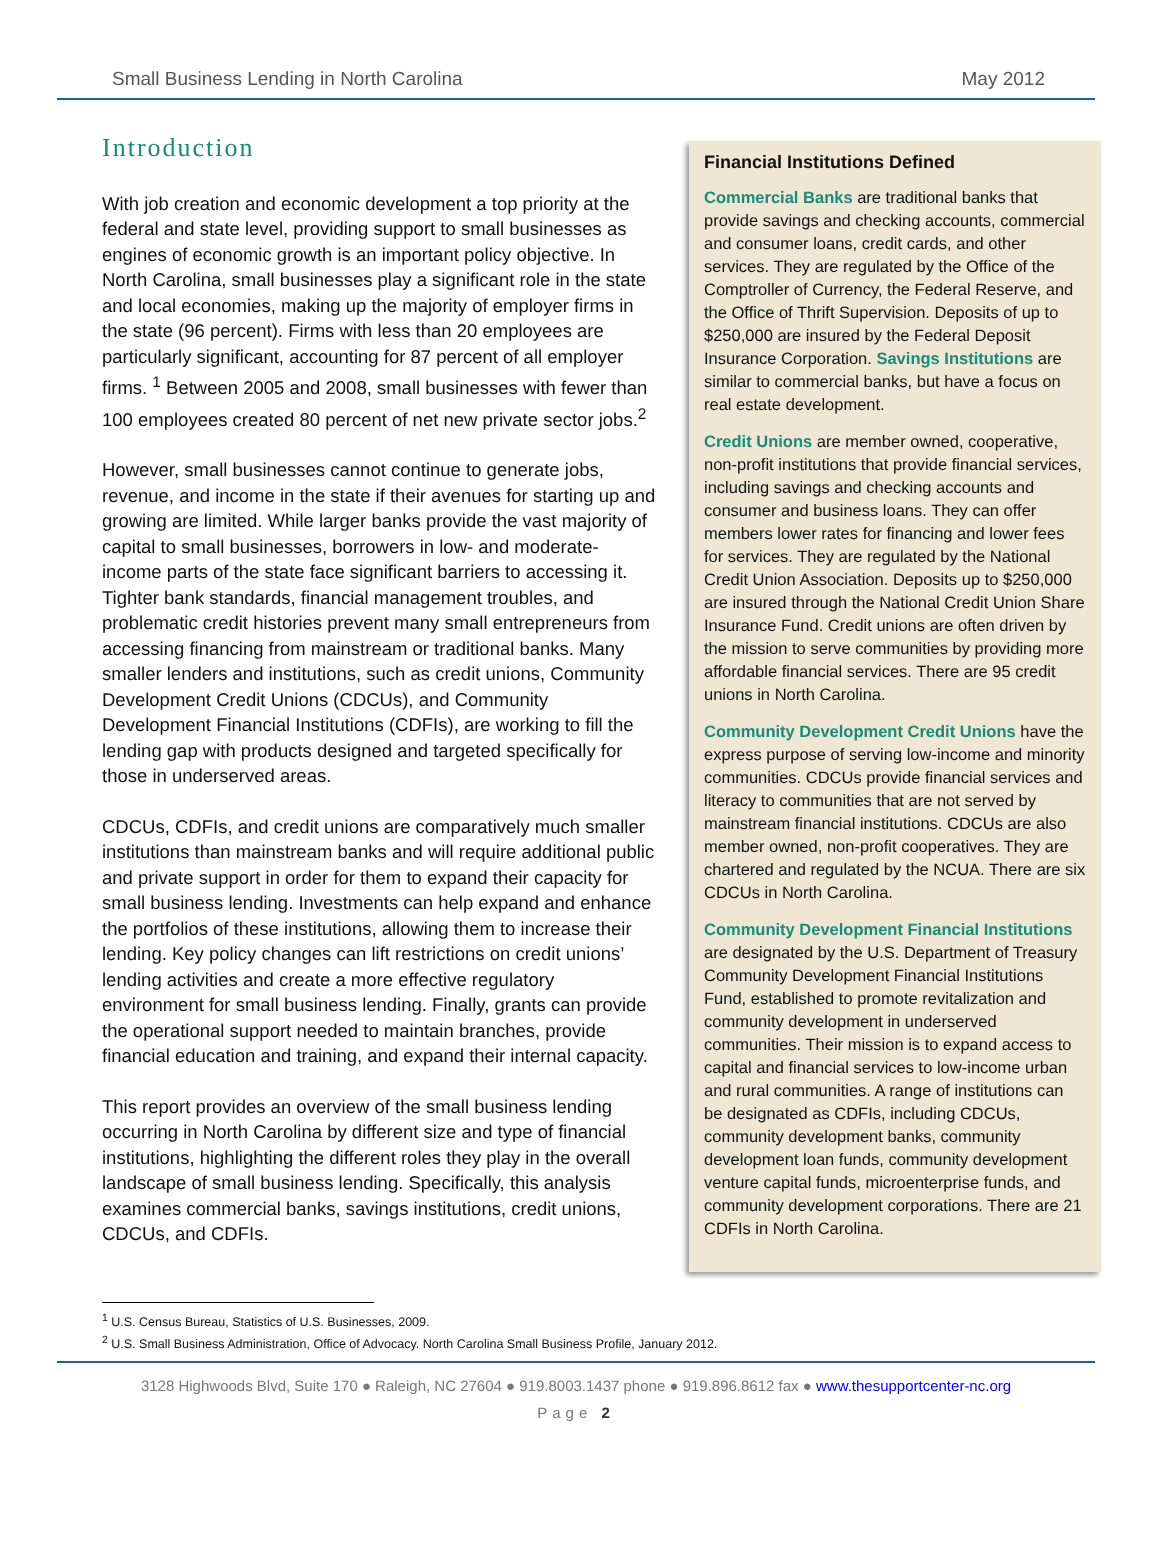Small Business Lending in North Carolina May 2012
Introduction
With job creation and economic development a top priority at the federal and state level, providing support to small businesses as engines of economic growth is an important policy objective. In North Carolina, small businesses play a significant role in the state and local economies, making up the majority of employer firms in the state (96 percent). Firms with less than 20 employees are particularly significant, accounting for 87 percent of all employer firms. <sup>1</sup> Between 2005 and 2008, small businesses with fewer than 100 employees created 80 percent of net new private sector jobs.<sup>2</sup>
However, small businesses cannot continue to generate jobs, revenue, and income in the state if their avenues for starting up and growing are limited. While larger banks provide the vast majority of capital to small businesses, borrowers in low- and moderate-income parts of the state face significant barriers to accessing it. Tighter bank standards, financial management troubles, and problematic credit histories prevent many small entrepreneurs from accessing financing from mainstream or traditional banks. Many smaller lenders and institutions, such as credit unions, Community Development Credit Unions (CDCUs), and Community Development Financial Institutions (CDFIs), are working to fill the lending gap with products designed and targeted specifically for those in underserved areas.
CDCUs, CDFIs, and credit unions are comparatively much smaller institutions than mainstream banks and will require additional public and private support in order for them to expand their capacity for small business lending. Investments can help expand and enhance the portfolios of these institutions, allowing them to increase their lending. Key policy changes can lift restrictions on credit unions’ lending activities and create a more effective regulatory environment for small business lending. Finally, grants can provide the operational support needed to maintain branches, provide financial education and training, and expand their internal capacity.
This report provides an overview of the small business lending occurring in North Carolina by different size and type of financial institutions, highlighting the different roles they play in the overall landscape of small business lending. Specifically, this analysis examines commercial banks, savings institutions, credit unions, CDCUs, and CDFIs.
Financial Institutions Defined
Commercial Banks are traditional banks that provide savings and checking accounts, commercial and consumer loans, credit cards, and other services. They are regulated by the Office of the Comptroller of Currency, the Federal Reserve, and the Office of Thrift Supervision. Deposits of up to $250,000 are insured by the Federal Deposit Insurance Corporation. Savings Institutions are similar to commercial banks, but have a focus on real estate development.
Credit Unions are member owned, cooperative, non-profit institutions that provide financial services, including savings and checking accounts and consumer and business loans. They can offer members lower rates for financing and lower fees for services. They are regulated by the National Credit Union Association. Deposits up to $250,000 are insured through the National Credit Union Share Insurance Fund. Credit unions are often driven by the mission to serve communities by providing more affordable financial services. There are 95 credit unions in North Carolina.
Community Development Credit Unions have the express purpose of serving low-income and minority communities. CDCUs provide financial services and literacy to communities that are not served by mainstream financial institutions. CDCUs are also member owned, non-profit cooperatives. They are chartered and regulated by the NCUA. There are six CDCUs in North Carolina.
Community Development Financial Institutions are designated by the U.S. Department of Treasury Community Development Financial Institutions Fund, established to promote revitalization and community development in underserved communities. Their mission is to expand access to capital and financial services to low-income urban and rural communities. A range of institutions can be designated as CDFIs, including CDCUs, community development banks, community development loan funds, community development venture capital funds, microenterprise funds, and community development corporations. There are 21 CDFIs in North Carolina.
<sup>1</sup> U.S. Census Bureau, Statistics of U.S. Businesses, 2009.
<sup>2</sup> U.S. Small Business Administration, Office of Advocacy. North Carolina Small Business Profile, January 2012.
3128 Highwoods Blvd, Suite 170 ● Raleigh, NC 27604 ● 919.8003.1437 phone ● 919.896.8612 fax ● www.thesupportcenter-nc.org
Page 2